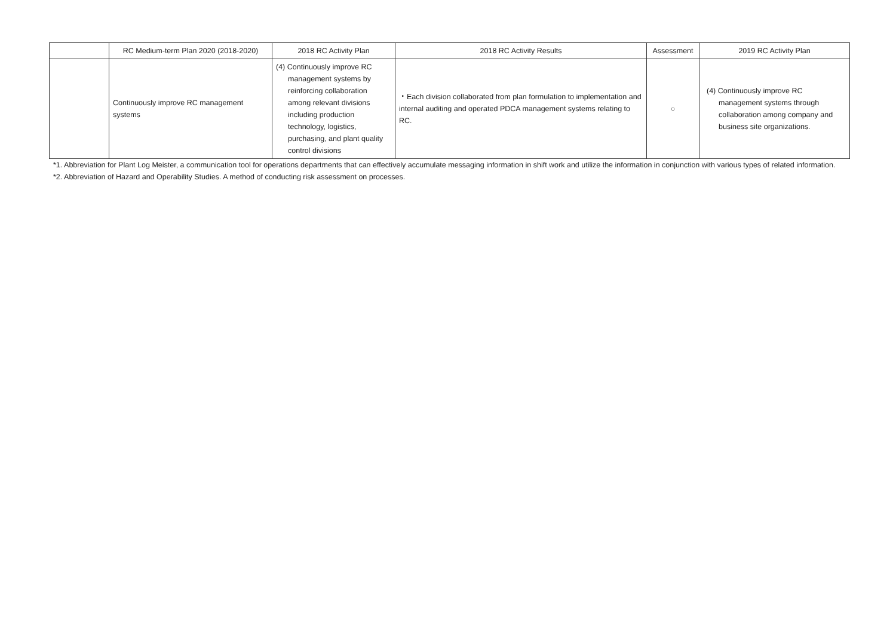| | RC Medium-term Plan 2020 (2018-2020) | 2018 RC Activity Plan | 2018 RC Activity Results | Assessment | 2019 RC Activity Plan |
| --- | --- | --- | --- | --- | --- |
| | Continuously improve RC management systems | (4) Continuously improve RC management systems by reinforcing collaboration among relevant divisions including production technology, logistics, purchasing, and plant quality control divisions | ・Each division collaborated from plan formulation to implementation and internal auditing and operated PDCA management systems relating to RC. | ○ | (4) Continuously improve RC management systems through collaboration among company and business site organizations. |
*1. Abbreviation for Plant Log Meister, a communication tool for operations departments that can effectively accumulate messaging information in shift work and utilize the information in conjunction with various types of related information.
*2. Abbreviation of Hazard and Operability Studies. A method of conducting risk assessment on processes.